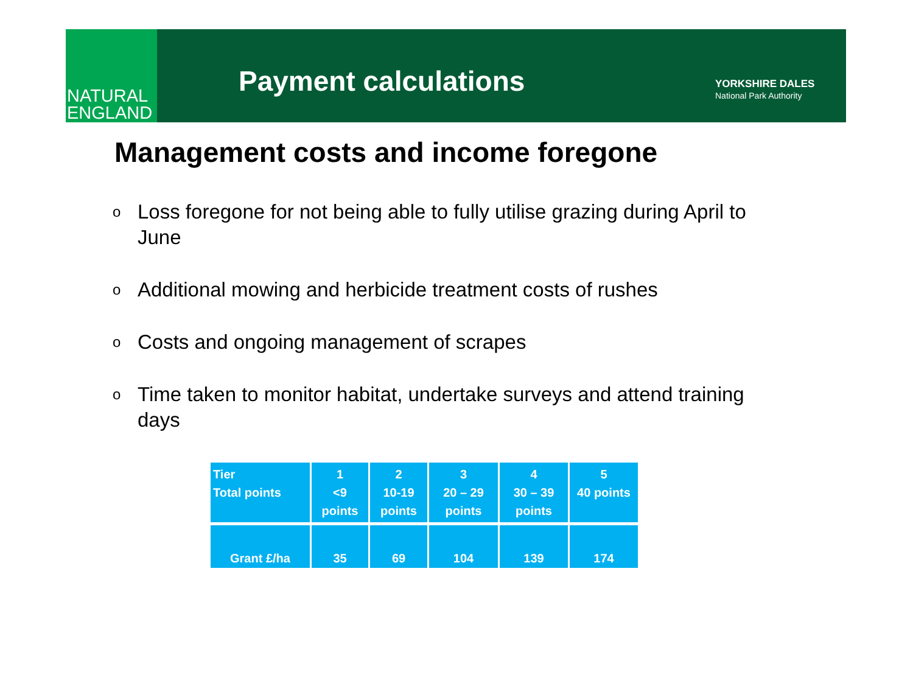NATURAL
ENGLAND
Payment calculations
YORKSHIRE DALES
National Park Authority
Management costs and income foregone
o Loss foregone for not being able to fully utilise grazing during April to June
o Additional mowing and herbicide treatment costs of rushes
o Costs and ongoing management of scrapes
o Time taken to monitor habitat, undertake surveys and attend training days
| Tier Total points | 1 <9 points | 2 10-19 points | 3 20 – 29 points | 4 30 – 39 points | 5 40 points |
| --- | --- | --- | --- | --- | --- |
| Grant £/ha | 35 | 69 | 104 | 139 | 174 |